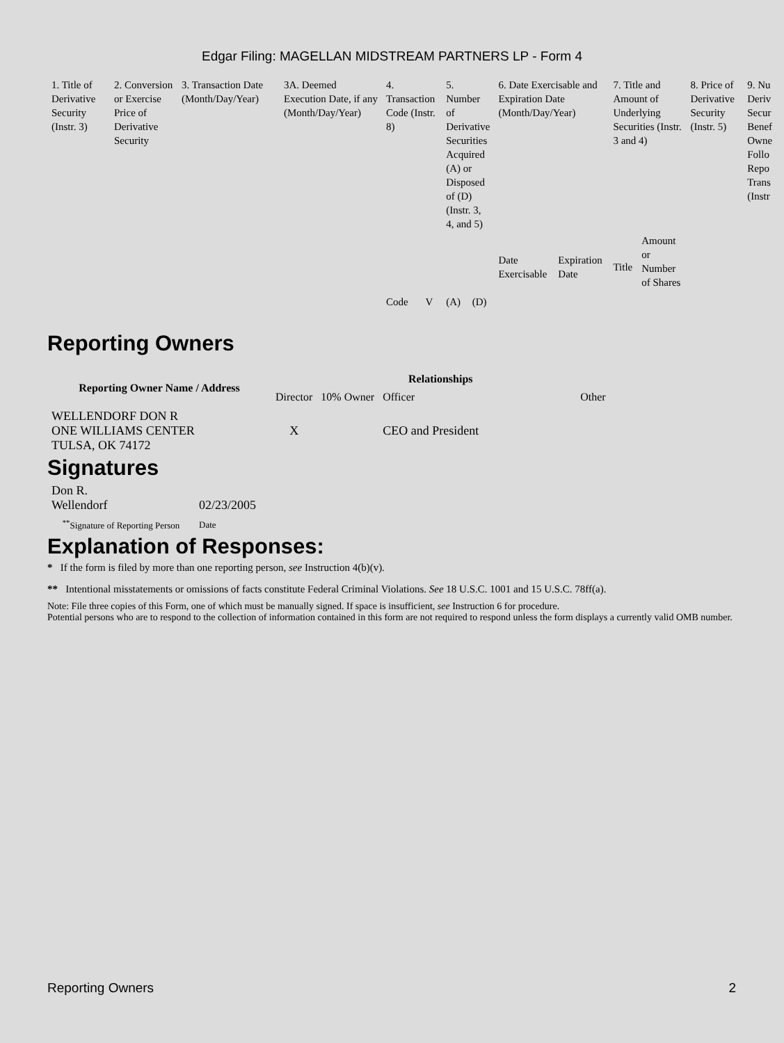Edgar Filing: MAGELLAN MIDSTREAM PARTNERS LP - Form 4
| 1. Title of Derivative Security (Instr. 3) | 2. Conversion or Exercise Price of Derivative Security | 3. Transaction Date (Month/Day/Year) | 3A. Deemed Execution Date, if any (Month/Day/Year) | 4. Transaction Code (Instr. 8) | | 5. Number of Derivative Securities Acquired (A) or Disposed of (D) (Instr. 3, 4, and 5) | | 6. Date Exercisable and Expiration Date (Month/Day/Year) | | 7. Title and Amount of Underlying Securities (Instr. 3 and 4) | | 8. Price of Derivative Security (Instr. 5) | 9. Nu Deriv Secur Benef Owne Follo Repo Trans (Instr |
| --- | --- | --- | --- | --- | --- | --- | --- | --- | --- | --- | --- | --- | --- |
| | | | | Code | V | (A) | (D) | Date Exercisable | Expiration Date | Title | Amount or Number of Shares | | |
Reporting Owners
| Reporting Owner Name / Address | Relationships | | | |
| --- | --- | --- | --- | --- |
| | Director | 10% Owner | Officer | Other |
| WELLENDORF DON R ONE WILLIAMS CENTER TULSA, OK 74172 | X | | CEO and President | |
Signatures
| Don R. Wellendorf | 02/23/2005 |
| <sup>**</sup> Signature of Reporting Person | Date |
Explanation of Responses:
* If the form is filed by more than one reporting person, see Instruction 4(b)(v).
** Intentional misstatements or omissions of facts constitute Federal Criminal Violations. See 18 U.S.C. 1001 and 15 U.S.C. 78ff(a).
Note: File three copies of this Form, one of which must be manually signed. If space is insufficient, see Instruction 6 for procedure.
Potential persons who are to respond to the collection of information contained in this form are not required to respond unless the form displays a currently valid OMB number.
Reporting Owners 2